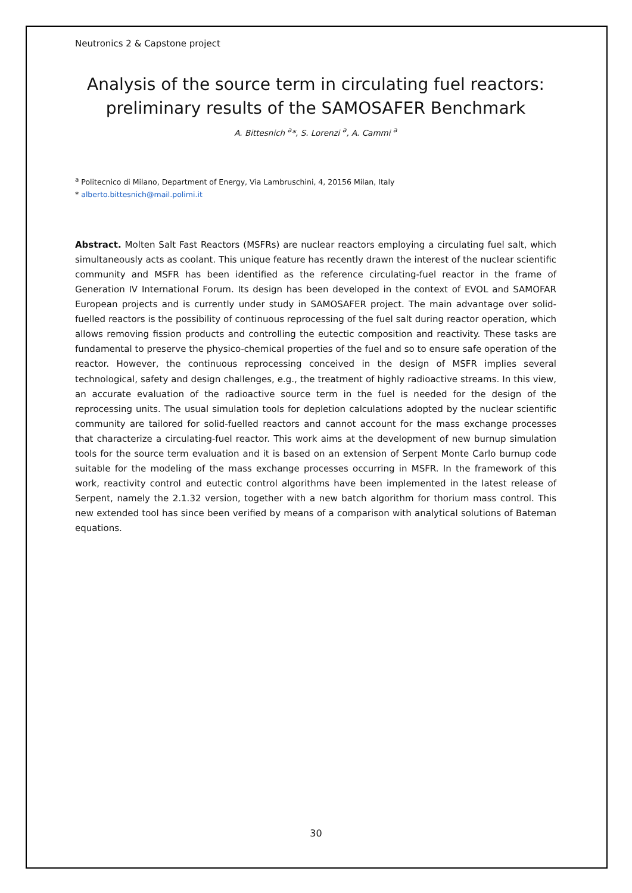Neutronics 2 & Capstone project
Analysis of the source term in circulating fuel reactors: preliminary results of the SAMOSAFER Benchmark
A. Bittesnich <sup>a</sup>*, S. Lorenzi <sup>a</sup>, A. Cammi <sup>a</sup>
<sup>a</sup> Politecnico di Milano, Department of Energy, Via Lambruschini, 4, 20156 Milan, Italy
* alberto.bittesnich@mail.polimi.it
Abstract. Molten Salt Fast Reactors (MSFRs) are nuclear reactors employing a circulating fuel salt, which simultaneously acts as coolant. This unique feature has recently drawn the interest of the nuclear scientific community and MSFR has been identified as the reference circulating-fuel reactor in the frame of Generation IV International Forum. Its design has been developed in the context of EVOL and SAMOFAR European projects and is currently under study in SAMOSAFER project. The main advantage over solid-fuelled reactors is the possibility of continuous reprocessing of the fuel salt during reactor operation, which allows removing fission products and controlling the eutectic composition and reactivity. These tasks are fundamental to preserve the physico-chemical properties of the fuel and so to ensure safe operation of the reactor. However, the continuous reprocessing conceived in the design of MSFR implies several technological, safety and design challenges, e.g., the treatment of highly radioactive streams. In this view, an accurate evaluation of the radioactive source term in the fuel is needed for the design of the reprocessing units. The usual simulation tools for depletion calculations adopted by the nuclear scientific community are tailored for solid-fuelled reactors and cannot account for the mass exchange processes that characterize a circulating-fuel reactor. This work aims at the development of new burnup simulation tools for the source term evaluation and it is based on an extension of Serpent Monte Carlo burnup code suitable for the modeling of the mass exchange processes occurring in MSFR. In the framework of this work, reactivity control and eutectic control algorithms have been implemented in the latest release of Serpent, namely the 2.1.32 version, together with a new batch algorithm for thorium mass control. This new extended tool has since been verified by means of a comparison with analytical solutions of Bateman equations.
30